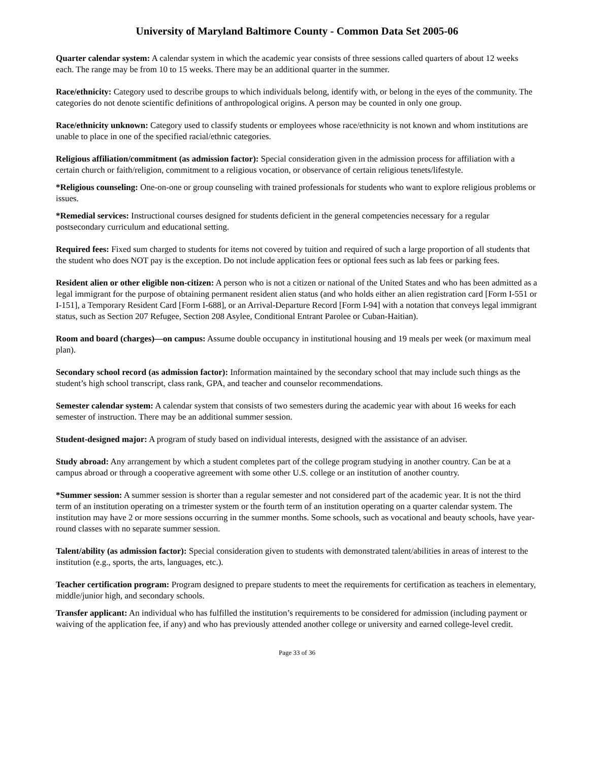University of Maryland Baltimore County - Common Data Set 2005-06
Quarter calendar system: A calendar system in which the academic year consists of three sessions called quarters of about 12 weeks each. The range may be from 10 to 15 weeks. There may be an additional quarter in the summer.
Race/ethnicity: Category used to describe groups to which individuals belong, identify with, or belong in the eyes of the community. The categories do not denote scientific definitions of anthropological origins. A person may be counted in only one group.
Race/ethnicity unknown: Category used to classify students or employees whose race/ethnicity is not known and whom institutions are unable to place in one of the specified racial/ethnic categories.
Religious affiliation/commitment (as admission factor): Special consideration given in the admission process for affiliation with a certain church or faith/religion, commitment to a religious vocation, or observance of certain religious tenets/lifestyle.
*Religious counseling: One-on-one or group counseling with trained professionals for students who want to explore religious problems or issues.
*Remedial services: Instructional courses designed for students deficient in the general competencies necessary for a regular postsecondary curriculum and educational setting.
Required fees: Fixed sum charged to students for items not covered by tuition and required of such a large proportion of all students that the student who does NOT pay is the exception. Do not include application fees or optional fees such as lab fees or parking fees.
Resident alien or other eligible non-citizen: A person who is not a citizen or national of the United States and who has been admitted as a legal immigrant for the purpose of obtaining permanent resident alien status (and who holds either an alien registration card [Form I-551 or I-151], a Temporary Resident Card [Form I-688], or an Arrival-Departure Record [Form I-94] with a notation that conveys legal immigrant status, such as Section 207 Refugee, Section 208 Asylee, Conditional Entrant Parolee or Cuban-Haitian).
Room and board (charges)—on campus: Assume double occupancy in institutional housing and 19 meals per week (or maximum meal plan).
Secondary school record (as admission factor): Information maintained by the secondary school that may include such things as the student’s high school transcript, class rank, GPA, and teacher and counselor recommendations.
Semester calendar system: A calendar system that consists of two semesters during the academic year with about 16 weeks for each semester of instruction. There may be an additional summer session.
Student-designed major: A program of study based on individual interests, designed with the assistance of an adviser.
Study abroad: Any arrangement by which a student completes part of the college program studying in another country. Can be at a campus abroad or through a cooperative agreement with some other U.S. college or an institution of another country.
*Summer session: A summer session is shorter than a regular semester and not considered part of the academic year. It is not the third term of an institution operating on a trimester system or the fourth term of an institution operating on a quarter calendar system. The institution may have 2 or more sessions occurring in the summer months. Some schools, such as vocational and beauty schools, have year-round classes with no separate summer session.
Talent/ability (as admission factor): Special consideration given to students with demonstrated talent/abilities in areas of interest to the institution (e.g., sports, the arts, languages, etc.).
Teacher certification program: Program designed to prepare students to meet the requirements for certification as teachers in elementary, middle/junior high, and secondary schools.
Transfer applicant: An individual who has fulfilled the institution’s requirements to be considered for admission (including payment or waiving of the application fee, if any) and who has previously attended another college or university and earned college-level credit.
Page 33 of 36